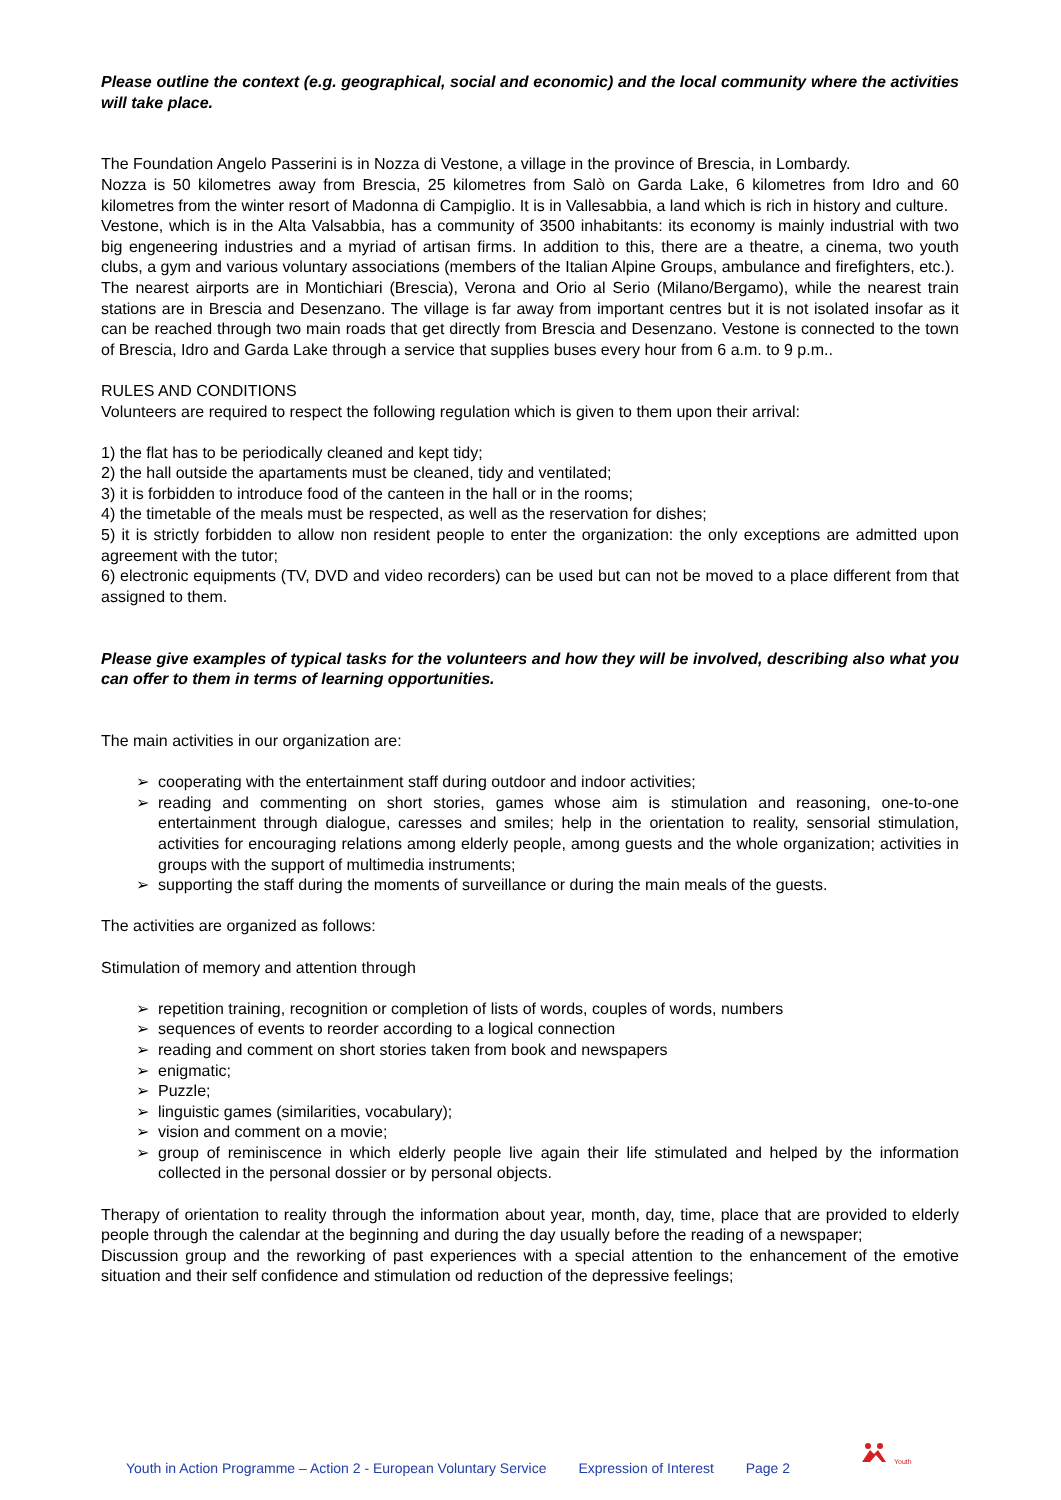Please outline the context (e.g. geographical, social and economic) and the local community where the activities will take place.
The Foundation Angelo Passerini is in Nozza di Vestone, a village in the province of Brescia, in Lombardy.
Nozza is 50 kilometres away from Brescia, 25 kilometres from Salò on Garda Lake, 6 kilometres from Idro and 60 kilometres from the winter resort of Madonna di Campiglio. It is in Vallesabbia, a land which is rich in history and culture.
Vestone, which is in the Alta Valsabbia, has a community of 3500 inhabitants: its economy is mainly industrial with two big engeneering industries and a myriad of artisan firms. In addition to this, there are a theatre, a cinema, two youth clubs, a gym and various voluntary associations (members of the Italian Alpine Groups, ambulance and firefighters, etc.).
The nearest airports are in Montichiari (Brescia), Verona and Orio al Serio (Milano/Bergamo), while the nearest train stations are in Brescia and Desenzano. The village is far away from important centres but it is not isolated insofar as it can be reached through two main roads that get directly from Brescia and Desenzano. Vestone is connected to the town of Brescia, Idro and Garda Lake through a service that supplies buses every hour from 6 a.m. to 9 p.m..
RULES AND CONDITIONS
Volunteers are required to respect the following regulation which is given to them upon their arrival:
1) the flat has to be periodically cleaned and kept tidy;
2) the hall outside the apartaments must be cleaned, tidy and ventilated;
3) it is forbidden to introduce food of the canteen in the hall or in the rooms;
4) the timetable of the meals must be respected, as well as the reservation for dishes;
5) it is strictly forbidden to allow non resident people to enter the organization: the only exceptions are admitted upon agreement with the tutor;
6) electronic equipments (TV, DVD and video recorders) can be used but can not be moved to a place different from that assigned to them.
Please give examples of typical tasks for the volunteers and how they will be involved, describing also what you can offer to them in terms of learning opportunities.
The main activities in our organization are:
➢ cooperating with the entertainment staff during outdoor and indoor activities;
➢ reading and commenting on short stories, games whose aim is stimulation and reasoning, one-to-one entertainment through dialogue, caresses and smiles; help in the orientation to reality, sensorial stimulation, activities for encouraging relations among elderly people, among guests and the whole organization; activities in groups with the support of multimedia instruments;
➢ supporting the staff during the moments of surveillance or during the main meals of the guests.
The activities are organized as follows:
Stimulation of memory and attention through
➢ repetition training, recognition or completion of lists of words, couples of words, numbers
➢ sequences of events to reorder according to a logical connection
➢ reading and comment on short stories taken from book and newspapers
➢ enigmatic;
➢ Puzzle;
➢ linguistic games (similarities, vocabulary);
➢ vision and comment on a movie;
➢ group of reminiscence in which elderly people live again their life stimulated and helped by the information collected in the personal dossier or by personal objects.
Therapy of orientation to reality through the information about year, month, day, time, place that are provided to elderly people through the calendar at the beginning and during the day usually before the reading of a newspaper;
Discussion group and the reworking of past experiences with a special attention to the enhancement of the emotive situation and their self confidence and stimulation od reduction of the depressive feelings;
Youth in Action Programme – Action 2 - European Voluntary Service Expression of Interest Page 2
Youth